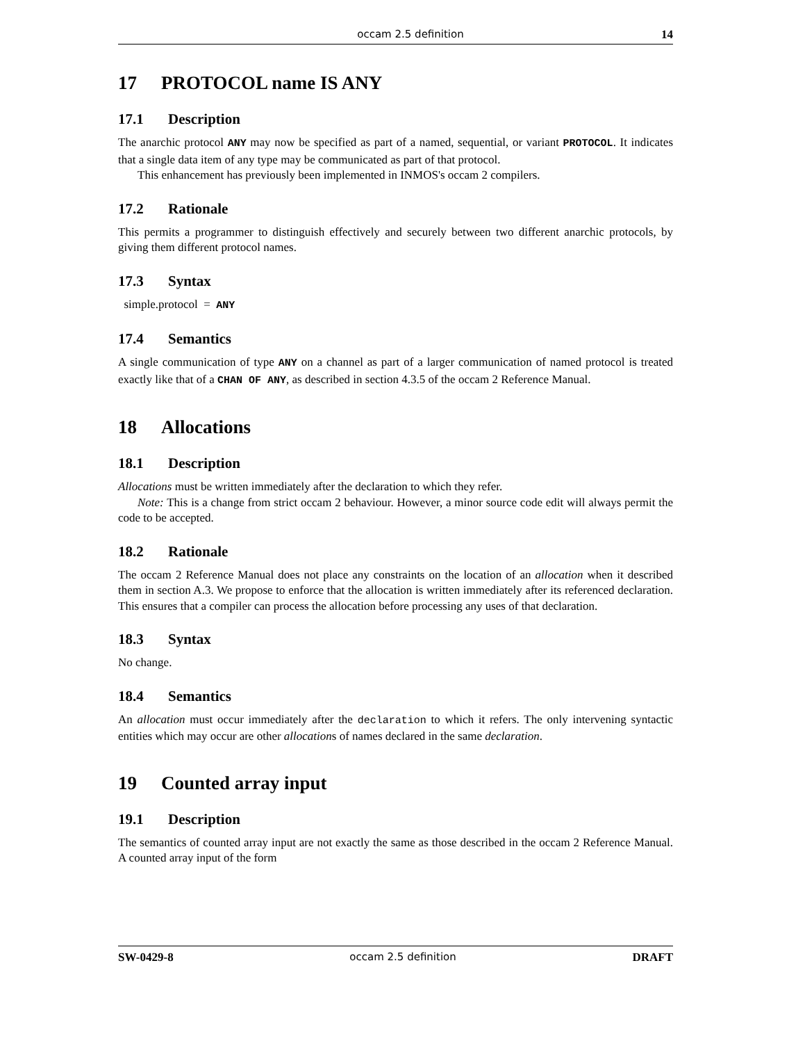occam 2.5 definition 14
17 PROTOCOL name IS ANY
17.1 Description
The anarchic protocol ANY may now be specified as part of a named, sequential, or variant PROTOCOL. It indicates that a single data item of any type may be communicated as part of that protocol.
This enhancement has previously been implemented in INMOS's occam 2 compilers.
17.2 Rationale
This permits a programmer to distinguish effectively and securely between two different anarchic protocols, by giving them different protocol names.
17.3 Syntax
simple.protocol = ANY
17.4 Semantics
A single communication of type ANY on a channel as part of a larger communication of named protocol is treated exactly like that of a CHAN OF ANY, as described in section 4.3.5 of the occam 2 Reference Manual.
18 Allocations
18.1 Description
Allocations must be written immediately after the declaration to which they refer.
Note: This is a change from strict occam 2 behaviour. However, a minor source code edit will always permit the code to be accepted.
18.2 Rationale
The occam 2 Reference Manual does not place any constraints on the location of an allocation when it described them in section A.3. We propose to enforce that the allocation is written immediately after its referenced declaration. This ensures that a compiler can process the allocation before processing any uses of that declaration.
18.3 Syntax
No change.
18.4 Semantics
An allocation must occur immediately after the declaration to which it refers. The only intervening syntactic entities which may occur are other allocations of names declared in the same declaration.
19 Counted array input
19.1 Description
The semantics of counted array input are not exactly the same as those described in the occam 2 Reference Manual. A counted array input of the form
SW-0429-8 occam 2.5 definition DRAFT